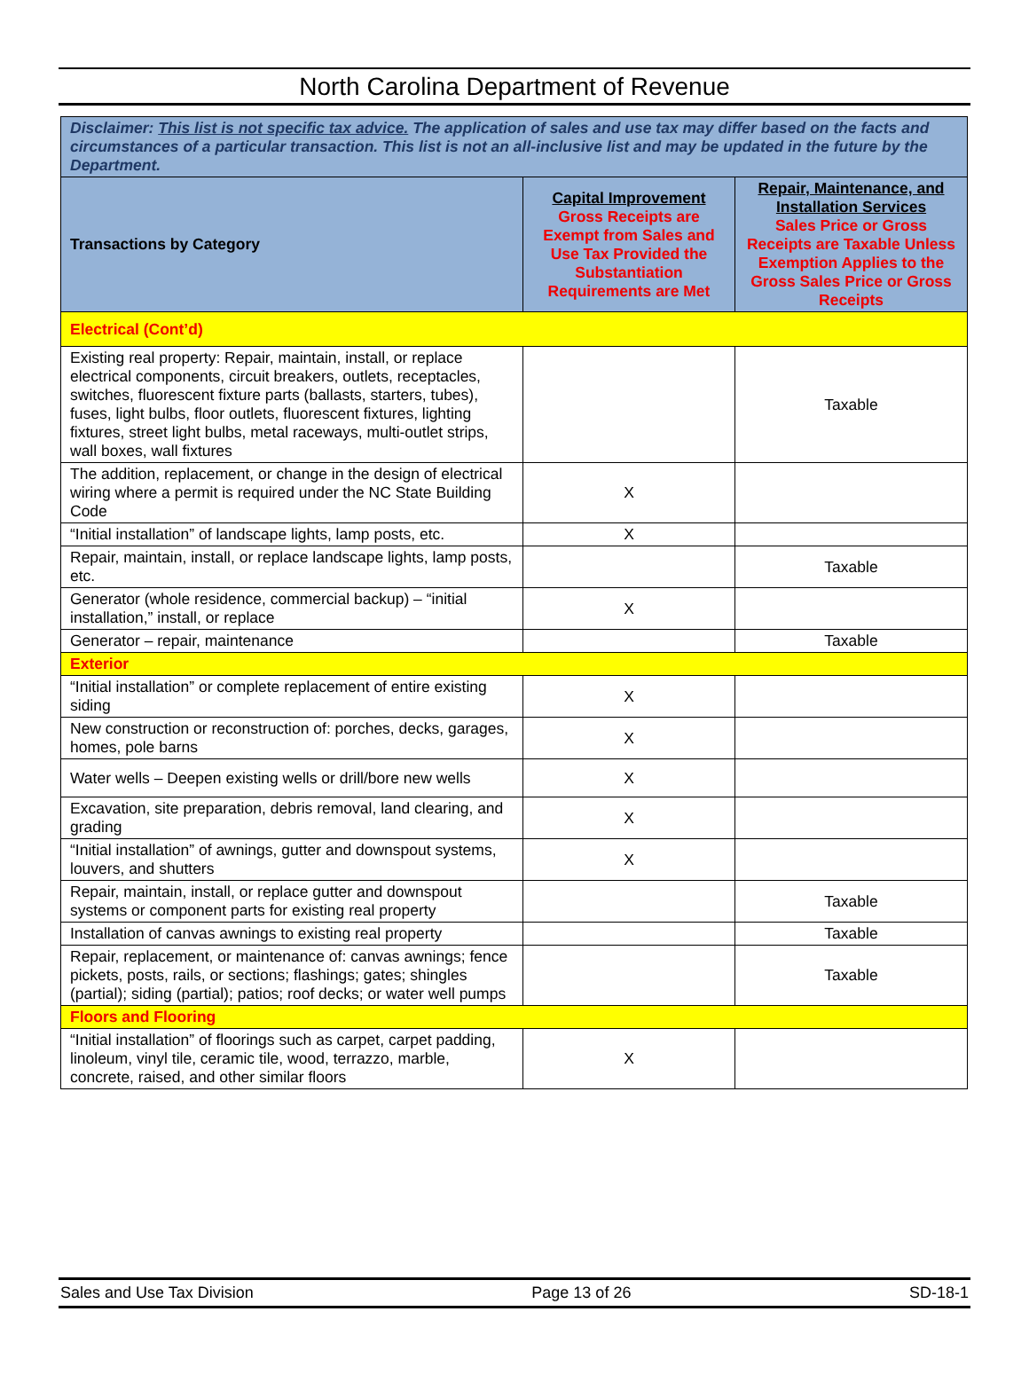North Carolina Department of Revenue
| Disclaimer: This list is not specific tax advice. The application of sales and use tax may differ based on the facts and circumstances of a particular transaction. This list is not an all-inclusive list and may be updated in the future by the Department. | | |
| Transactions by Category | Capital Improvement Gross Receipts are Exempt from Sales and Use Tax Provided the Substantiation Requirements are Met | Repair, Maintenance, and Installation Services Sales Price or Gross Receipts are Taxable Unless Exemption Applies to the Gross Sales Price or Gross Receipts |
| Electrical (Cont’d) | | |
| Existing real property: Repair, maintain, install, or replace electrical components, circuit breakers, outlets, receptacles, switches, fluorescent fixture parts (ballasts, starters, tubes), fuses, light bulbs, floor outlets, fluorescent fixtures, lighting fixtures, street light bulbs, metal raceways, multi-outlet strips, wall boxes, wall fixtures | | Taxable |
| The addition, replacement, or change in the design of electrical wiring where a permit is required under the NC State Building Code | X | |
| “Initial installation” of landscape lights, lamp posts, etc. | X | |
| Repair, maintain, install, or replace landscape lights, lamp posts, etc. | | Taxable |
| Generator (whole residence, commercial backup) – “initial installation,” install, or replace | X | |
| Generator – repair, maintenance | | Taxable |
| Exterior | | |
| “Initial installation” or complete replacement of entire existing siding | X | |
| New construction or reconstruction of: porches, decks, garages, homes, pole barns | X | |
| Water wells – Deepen existing wells or drill/bore new wells | X | |
| Excavation, site preparation, debris removal, land clearing, and grading | X | |
| “Initial installation” of awnings, gutter and downspout systems, louvers, and shutters | X | |
| Repair, maintain, install, or replace gutter and downspout systems or component parts for existing real property | | Taxable |
| Installation of canvas awnings to existing real property | | Taxable |
| Repair, replacement, or maintenance of: canvas awnings; fence pickets, posts, rails, or sections; flashings; gates; shingles (partial); siding (partial); patios; roof decks; or water well pumps | | Taxable |
| Floors and Flooring | | |
| “Initial installation” of floorings such as carpet, carpet padding, linoleum, vinyl tile, ceramic tile, wood, terrazzo, marble, concrete, raised, and other similar floors | X | |
Sales and Use Tax Division Page 13 of 26 SD-18-1